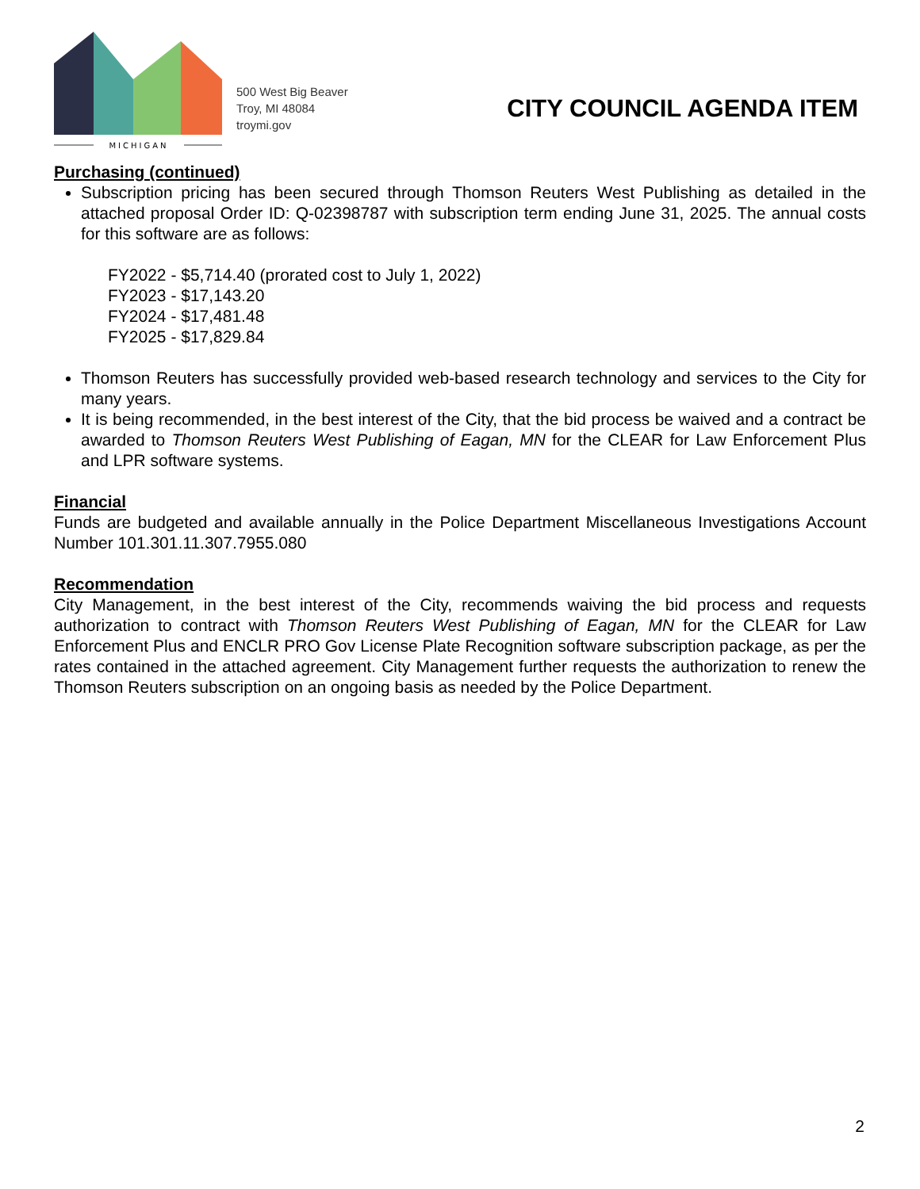MICHIGAN
500 West Big Beaver
Troy, MI 48084
troymi.gov
CITY COUNCIL AGENDA ITEM
Purchasing (continued)
Subscription pricing has been secured through Thomson Reuters West Publishing as detailed in the attached proposal Order ID: Q-02398787 with subscription term ending June 31, 2025. The annual costs for this software are as follows:
FY2022 - $5,714.40 (prorated cost to July 1, 2022)
FY2023 - $17,143.20
FY2024 - $17,481.48
FY2025 - $17,829.84
Thomson Reuters has successfully provided web-based research technology and services to the City for many years.
It is being recommended, in the best interest of the City, that the bid process be waived and a contract be awarded to Thomson Reuters West Publishing of Eagan, MN for the CLEAR for Law Enforcement Plus and LPR software systems.
Financial
Funds are budgeted and available annually in the Police Department Miscellaneous Investigations Account Number 101.301.11.307.7955.080
Recommendation
City Management, in the best interest of the City, recommends waiving the bid process and requests authorization to contract with Thomson Reuters West Publishing of Eagan, MN for the CLEAR for Law Enforcement Plus and ENCLR PRO Gov License Plate Recognition software subscription package, as per the rates contained in the attached agreement. City Management further requests the authorization to renew the Thomson Reuters subscription on an ongoing basis as needed by the Police Department.
2